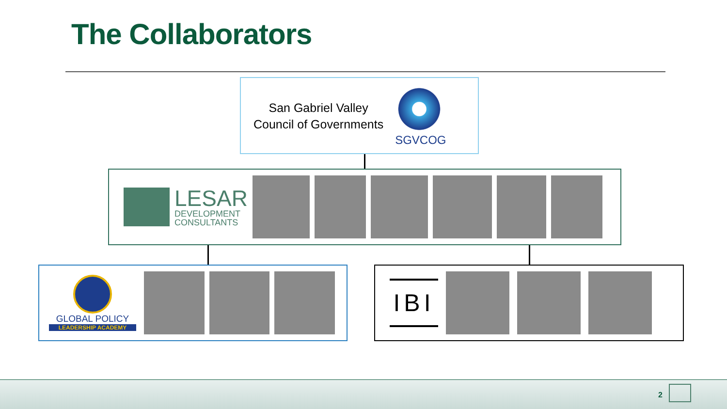The Collaborators
San Gabriel Valley
Council of Governments
SGVCOG
LESAR
DEVELOPMENT
CONSULTANTS
GLOBAL POLICY
LEADERSHIP ACADEMY
IBI
2